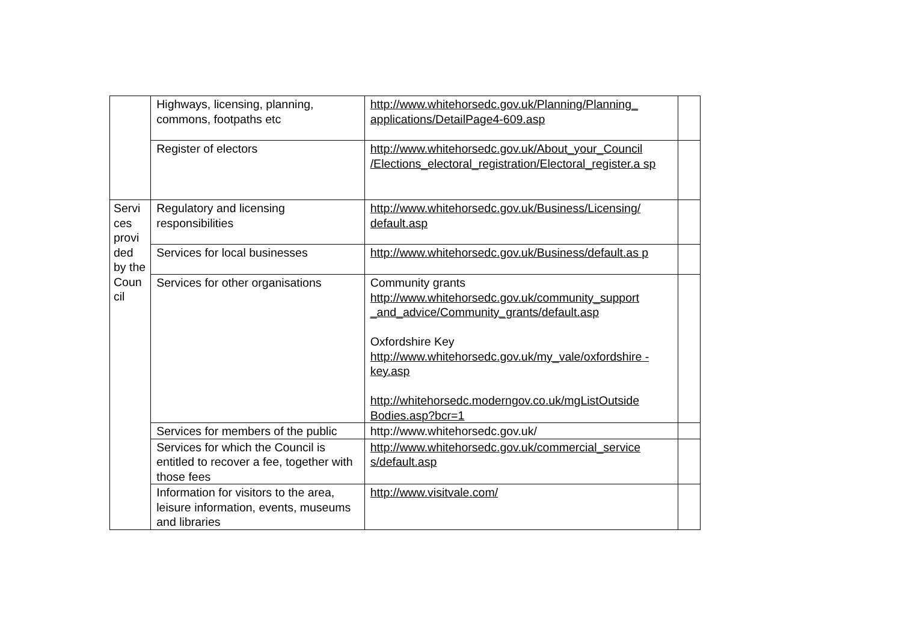| | Highways, licensing, planning, commons, footpaths etc | http://www.whitehorsedc.gov.uk/Planning/Planning_ applications/DetailPage4-609.asp | |
| | Register of electors | http://www.whitehorsedc.gov.uk/About_your_Council /Elections_electoral_registration/Electoral_register.a sp | |
| Servi ces provi ded by the Coun cil | Regulatory and licensing responsibilities | http://www.whitehorsedc.gov.uk/Business/Licensing/ default.asp | |
| | Services for local businesses | http://www.whitehorsedc.gov.uk/Business/default.as p | |
| | Services for other organisations | Community grants http://www.whitehorsedc.gov.uk/community_support _and_advice/Community_grants/default.asp Oxfordshire Key http://www.whitehorsedc.gov.uk/my_vale/oxfordshire -key.asp http://whitehorsedc.moderngov.co.uk/mgListOutside Bodies.asp?bcr=1 | |
| | Services for members of the public | http://www.whitehorsedc.gov.uk/ | |
| | Services for which the Council is entitled to recover a fee, together with those fees | http://www.whitehorsedc.gov.uk/commercial_service s/default.asp | |
| | Information for visitors to the area, leisure information, events, museums and libraries | http://www.visitvale.com/ | |